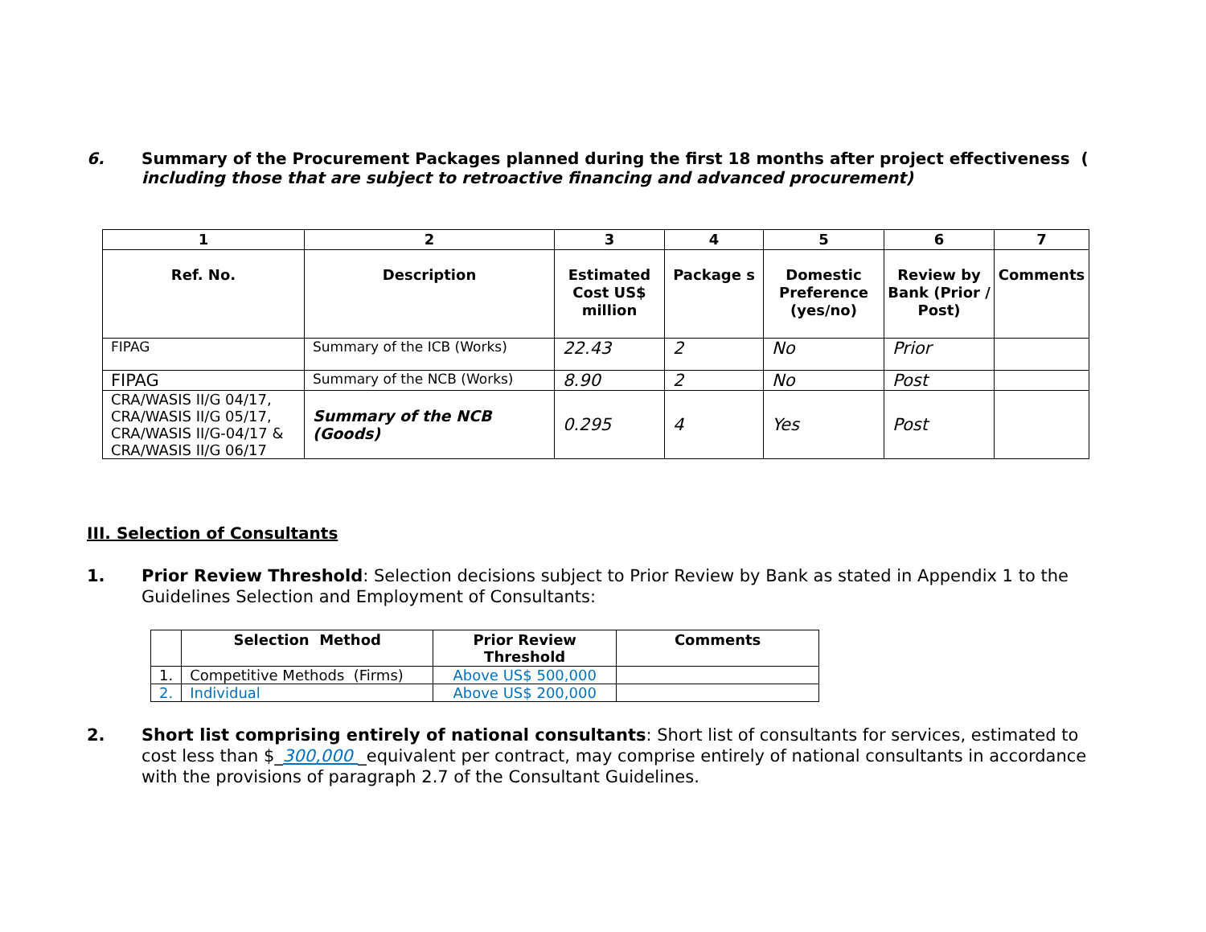6. Summary of the Procurement Packages planned during the first 18 months after project effectiveness ( including those that are subject to retroactive financing and advanced procurement)
| 1 | 2 | 3 | 4 | 5 | 6 | 7 |
| --- | --- | --- | --- | --- | --- | --- |
| Ref. No. | Description | Estimated Cost US$ million | Package s | Domestic Preference (yes/no) | Review by Bank (Prior / Post) | Comments |
| FIPAG | Summary of the ICB (Works) | 22.43 | 2 | No | Prior | |
| FIPAG | Summary of the NCB (Works) | 8.90 | 2 | No | Post | |
| CRA/WASIS II/G 04/17, CRA/WASIS II/G 05/17, CRA/WASIS II/G-04/17 & CRA/WASIS II/G 06/17 | Summary of the NCB (Goods) | 0.295 | 4 | Yes | Post | |
III. Selection of Consultants
1. Prior Review Threshold: Selection decisions subject to Prior Review by Bank as stated in Appendix 1 to the Guidelines Selection and Employment of Consultants:
| | Selection Method | Prior Review Threshold | Comments |
| --- | --- | --- | --- |
| 1. | Competitive Methods (Firms) | Above US$ 500,000 | |
| 2. | Individual | Above US$ 200,000 | |
2. Short list comprising entirely of national consultants: Short list of consultants for services, estimated to cost less than $_300,000 _equivalent per contract, may comprise entirely of national consultants in accordance with the provisions of paragraph 2.7 of the Consultant Guidelines.